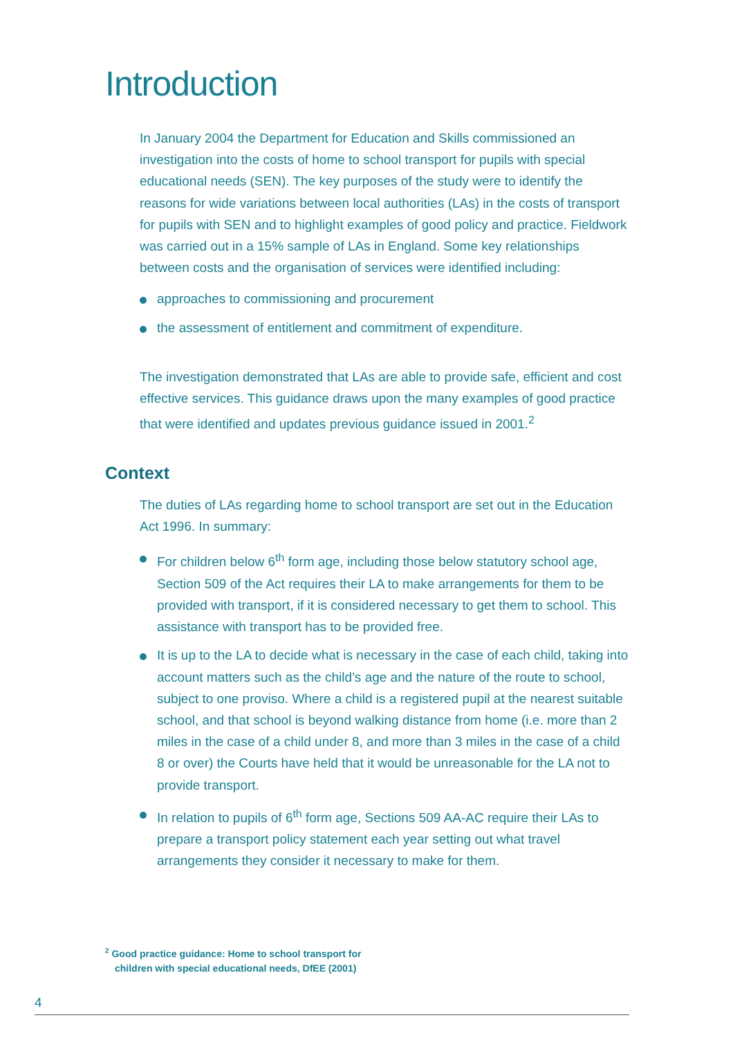Introduction
In January 2004 the Department for Education and Skills commissioned an investigation into the costs of home to school transport for pupils with special educational needs (SEN). The key purposes of the study were to identify the reasons for wide variations between local authorities (LAs) in the costs of transport for pupils with SEN and to highlight examples of good policy and practice. Fieldwork was carried out in a 15% sample of LAs in England. Some key relationships between costs and the organisation of services were identified including:
approaches to commissioning and procurement
the assessment of entitlement and commitment of expenditure.
The investigation demonstrated that LAs are able to provide safe, efficient and cost effective services. This guidance draws upon the many examples of good practice that were identified and updates previous guidance issued in 2001.<sup>2</sup>
Context
The duties of LAs regarding home to school transport are set out in the Education Act 1996. In summary:
For children below 6<sup>th</sup> form age, including those below statutory school age, Section 509 of the Act requires their LA to make arrangements for them to be provided with transport, if it is considered necessary to get them to school. This assistance with transport has to be provided free.
It is up to the LA to decide what is necessary in the case of each child, taking into account matters such as the child’s age and the nature of the route to school, subject to one proviso. Where a child is a registered pupil at the nearest suitable school, and that school is beyond walking distance from home (i.e. more than 2 miles in the case of a child under 8, and more than 3 miles in the case of a child 8 or over) the Courts have held that it would be unreasonable for the LA not to provide transport.
In relation to pupils of 6<sup>th</sup> form age, Sections 509 AA-AC require their LAs to prepare a transport policy statement each year setting out what travel arrangements they consider it necessary to make for them.
<sup>2</sup> Good practice guidance: Home to school transport for
children with special educational needs, DfEE (2001)
4